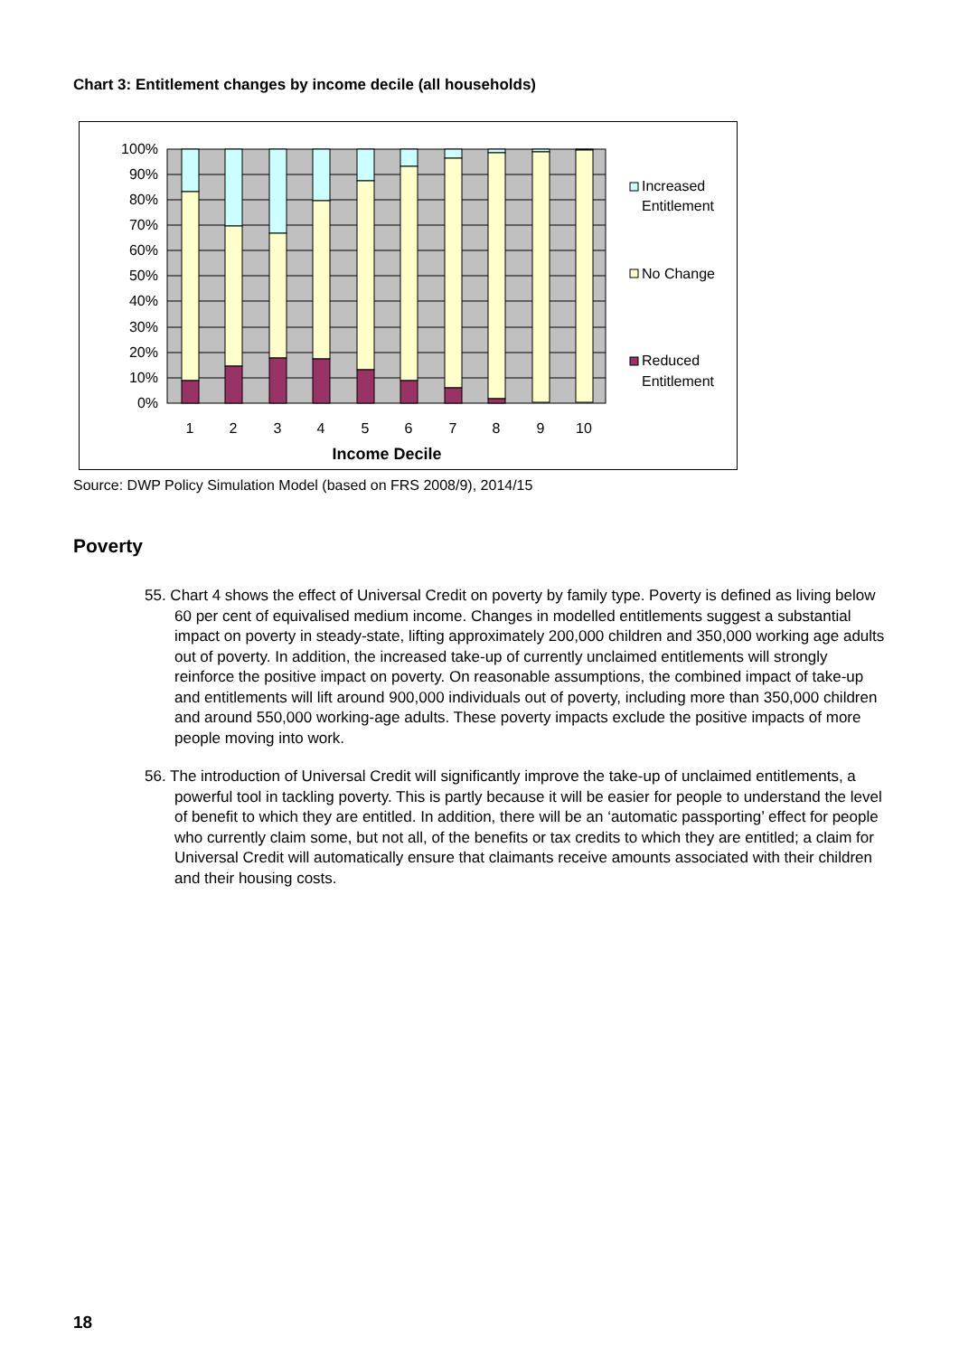Chart 3: Entitlement changes by income decile (all households)
100%
90%
80%
70%
60%
50%
40%
30%
20%
10%
0%
1
2
3
4
5
6
7
8
9
10
Income Decile
Increased
Entitlement
No Change
Reduced
Entitlement
Source: DWP Policy Simulation Model (based on FRS 2008/9), 2014/15
Poverty
55. Chart 4 shows the effect of Universal Credit on poverty by family type. Poverty is defined as living below 60 per cent of equivalised medium income. Changes in modelled entitlements suggest a substantial impact on poverty in steady-state, lifting approximately 200,000 children and 350,000 working age adults out of poverty. In addition, the increased take-up of currently unclaimed entitlements will strongly reinforce the positive impact on poverty. On reasonable assumptions, the combined impact of take-up and entitlements will lift around 900,000 individuals out of poverty, including more than 350,000 children and around 550,000 working-age adults. These poverty impacts exclude the positive impacts of more people moving into work.
56. The introduction of Universal Credit will significantly improve the take-up of unclaimed entitlements, a powerful tool in tackling poverty. This is partly because it will be easier for people to understand the level of benefit to which they are entitled. In addition, there will be an ‘automatic passporting’ effect for people who currently claim some, but not all, of the benefits or tax credits to which they are entitled; a claim for Universal Credit will automatically ensure that claimants receive amounts associated with their children and their housing costs.
18